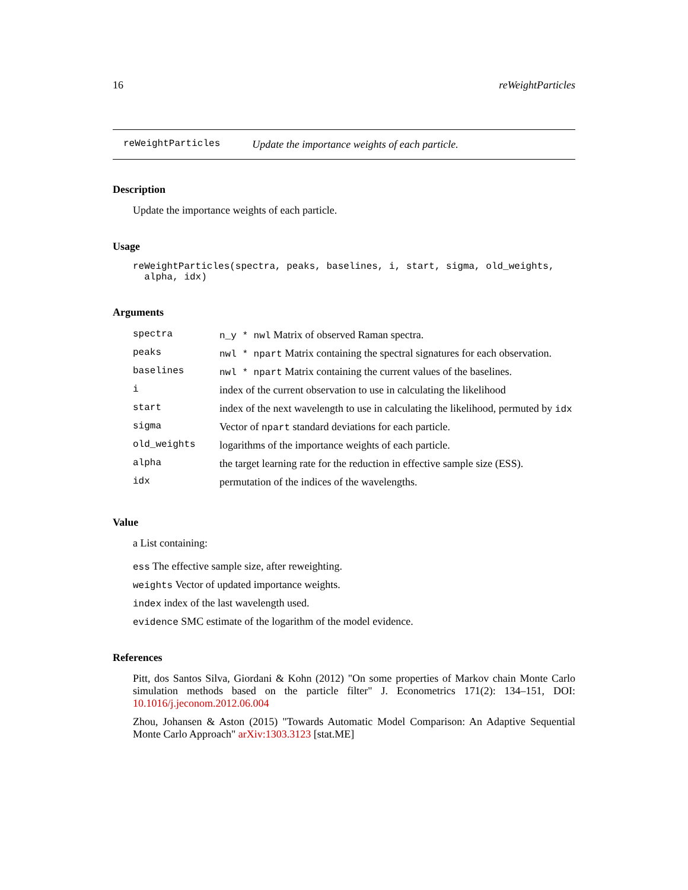16 reWeightParticles
reWeightParticles Update the importance weights of each particle.
Description
Update the importance weights of each particle.
Usage
reWeightParticles(spectra, peaks, baselines, i, start, sigma, old_weights,
  alpha, idx)
Arguments
| spectra | n_y * nwl Matrix of observed Raman spectra. |
| peaks | nwl * npart Matrix containing the spectral signatures for each observation. |
| baselines | nwl * npart Matrix containing the current values of the baselines. |
| i | index of the current observation to use in calculating the likelihood |
| start | index of the next wavelength to use in calculating the likelihood, permuted by idx |
| sigma | Vector of npart standard deviations for each particle. |
| old_weights | logarithms of the importance weights of each particle. |
| alpha | the target learning rate for the reduction in effective sample size (ESS). |
| idx | permutation of the indices of the wavelengths. |
Value
a List containing:
ess The effective sample size, after reweighting.
weights Vector of updated importance weights.
index index of the last wavelength used.
evidence SMC estimate of the logarithm of the model evidence.
References
Pitt, dos Santos Silva, Giordani & Kohn (2012) "On some properties of Markov chain Monte Carlo simulation methods based on the particle filter" J. Econometrics 171(2): 134–151, DOI: 10.1016/j.jeconom.2012.06.004
Zhou, Johansen & Aston (2015) "Towards Automatic Model Comparison: An Adaptive Sequential Monte Carlo Approach" arXiv:1303.3123 [stat.ME]